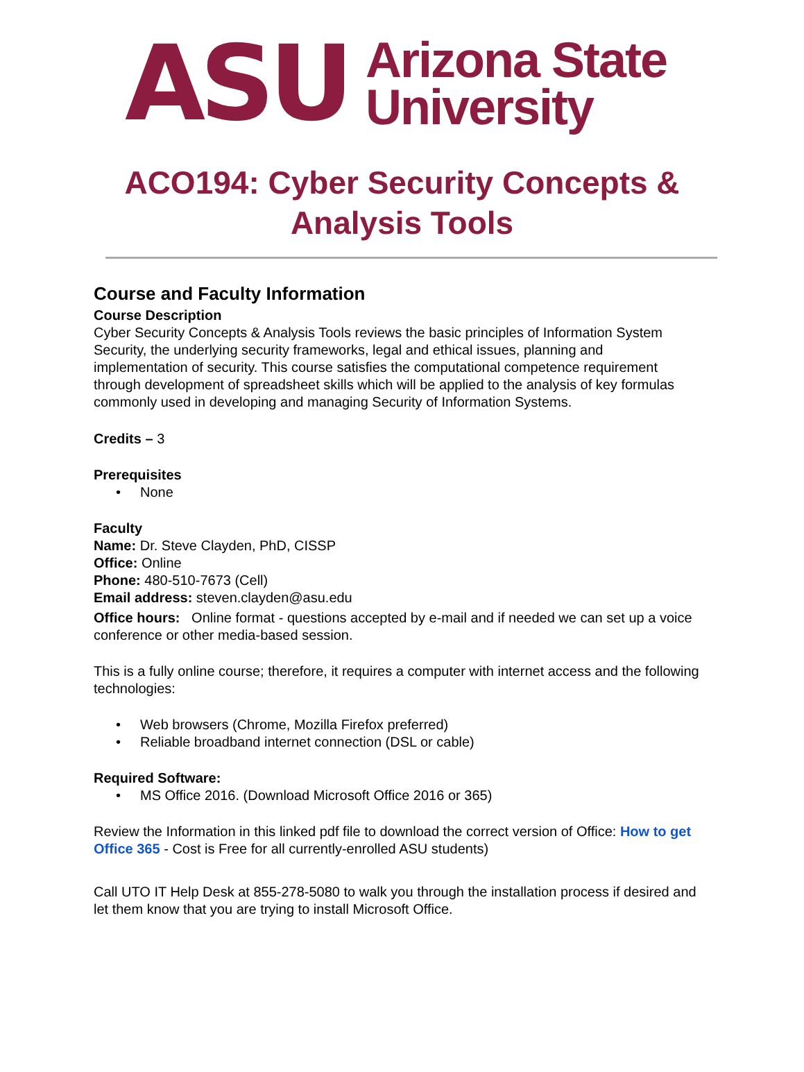ASU
Arizona State
University
ACO194: Cyber Security Concepts &
Analysis Tools
Course and Faculty Information
Course Description
Cyber Security Concepts & Analysis Tools reviews the basic principles of Information System Security, the underlying security frameworks, legal and ethical issues, planning and implementation of security. This course satisfies the computational competence requirement through development of spreadsheet skills which will be applied to the analysis of key formulas commonly used in developing and managing Security of Information Systems.
Credits – 3
Prerequisites
None
Faculty
Name: Dr. Steve Clayden, PhD, CISSP
Office: Online
Phone: 480-510-7673 (Cell)
Email address: steven.clayden@asu.edu
Office hours: Online format - questions accepted by e-mail and if needed we can set up a voice conference or other media-based session.
This is a fully online course; therefore, it requires a computer with internet access and the following technologies:
Web browsers (Chrome, Mozilla Firefox preferred)
Reliable broadband internet connection (DSL or cable)
Required Software:
MS Office 2016. (Download Microsoft Office 2016 or 365)
Review the Information in this linked pdf file to download the correct version of Office: How to get Office 365 - Cost is Free for all currently-enrolled ASU students)
Call UTO IT Help Desk at 855-278-5080 to walk you through the installation process if desired and let them know that you are trying to install Microsoft Office.